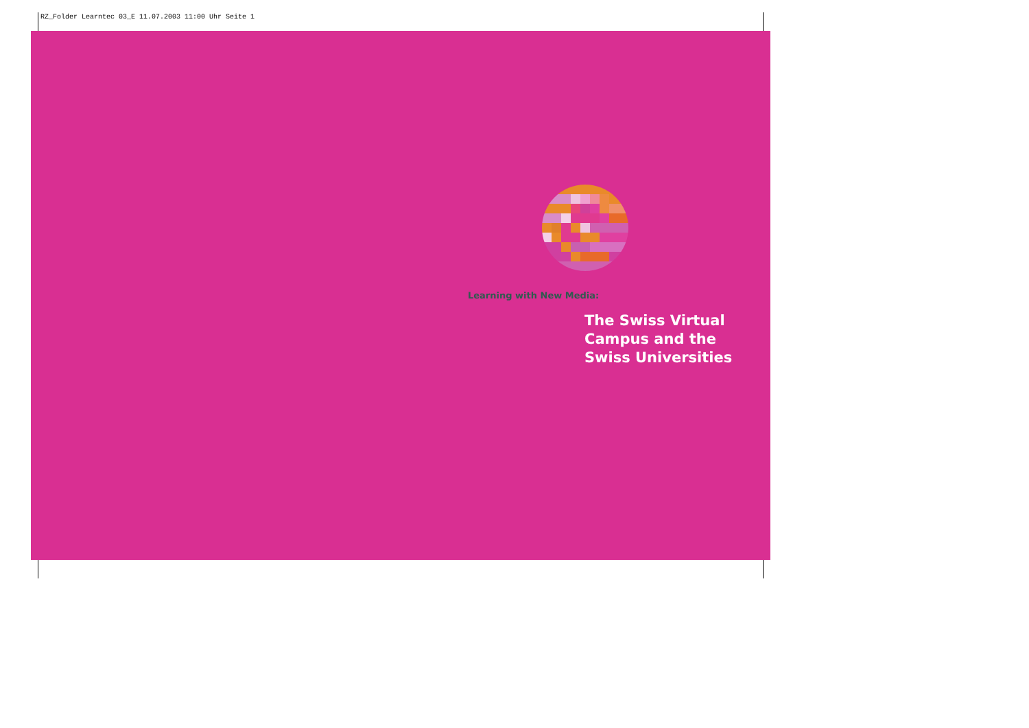RZ_Folder Learntec 03_E 11.07.2003 11:00 Uhr Seite 1
Learning with New Media:
The Swiss Virtual
Campus and the
Swiss Universities